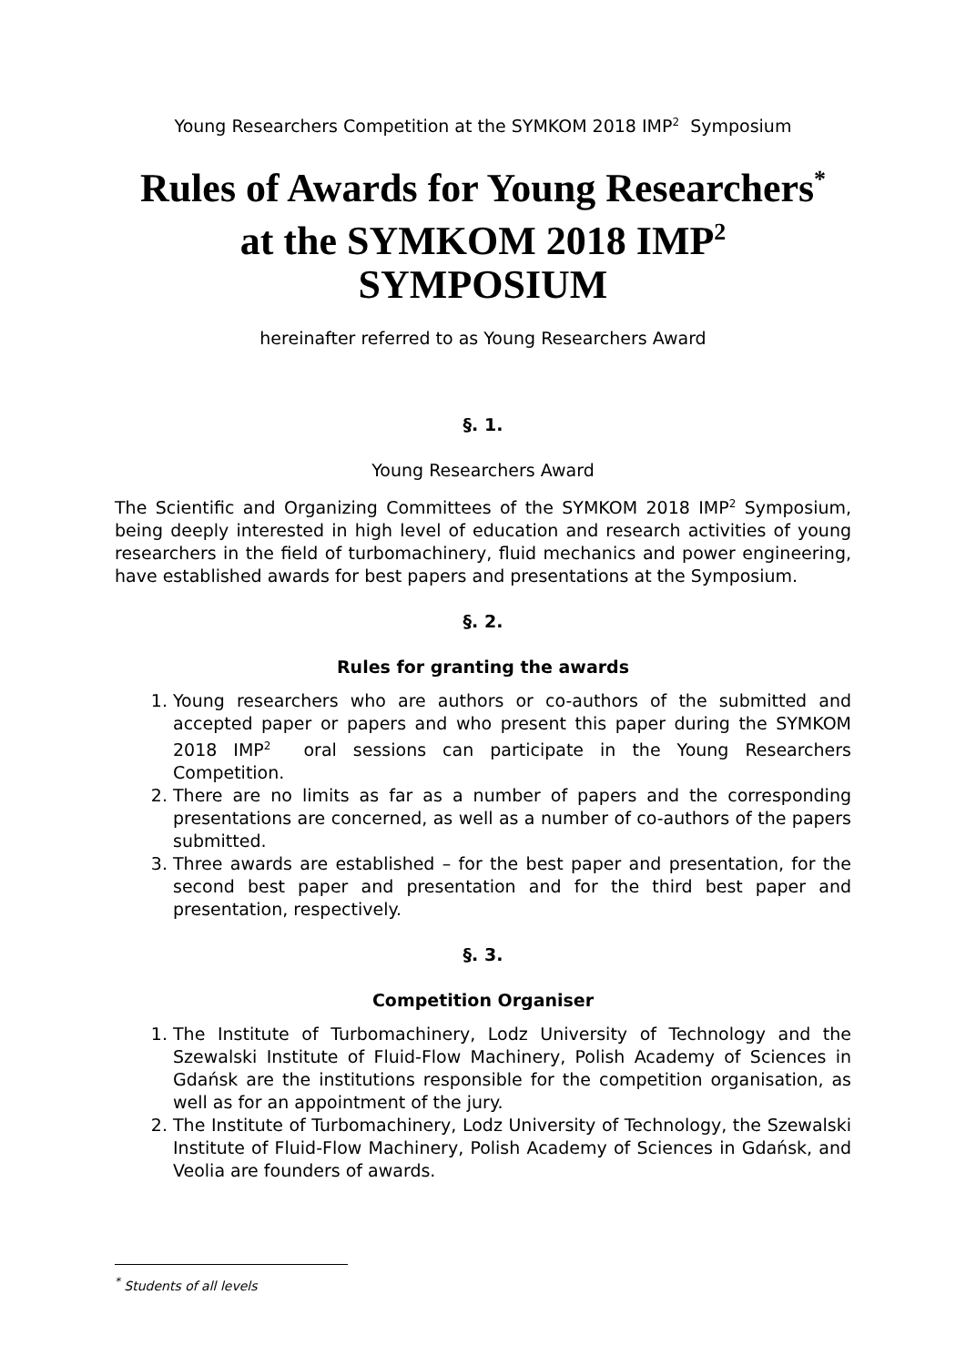Young Researchers Competition at the SYMKOM 2018 IMP<sup>2</sup> Symposium
Rules of Awards for Young Researchers<sup>*</sup>
at the SYMKOM 2018 IMP<sup>2</sup> SYMPOSIUM
hereinafter referred to as Young Researchers Award
§. 1.
Young Researchers Award
The Scientific and Organizing Committees of the SYMKOM 2018 IMP<sup>2</sup> Symposium, being deeply interested in high level of education and research activities of young researchers in the field of turbomachinery, fluid mechanics and power engineering, have established awards for best papers and presentations at the Symposium.
§. 2.
Rules for granting the awards
1. Young researchers who are authors or co-authors of the submitted and accepted paper or papers and who present this paper during the SYMKOM 2018 IMP<sup>2</sup> oral sessions can participate in the Young Researchers Competition.
2. There are no limits as far as a number of papers and the corresponding presentations are concerned, as well as a number of co-authors of the papers submitted.
3. Three awards are established – for the best paper and presentation, for the second best paper and presentation and for the third best paper and presentation, respectively.
§. 3.
Competition Organiser
1. The Institute of Turbomachinery, Lodz University of Technology and the Szewalski Institute of Fluid-Flow Machinery, Polish Academy of Sciences in Gdańsk are the institutions responsible for the competition organisation, as well as for an appointment of the jury.
2. The Institute of Turbomachinery, Lodz University of Technology, the Szewalski Institute of Fluid-Flow Machinery, Polish Academy of Sciences in Gdańsk, and Veolia are founders of awards.
<sup>*</sup> Students of all levels